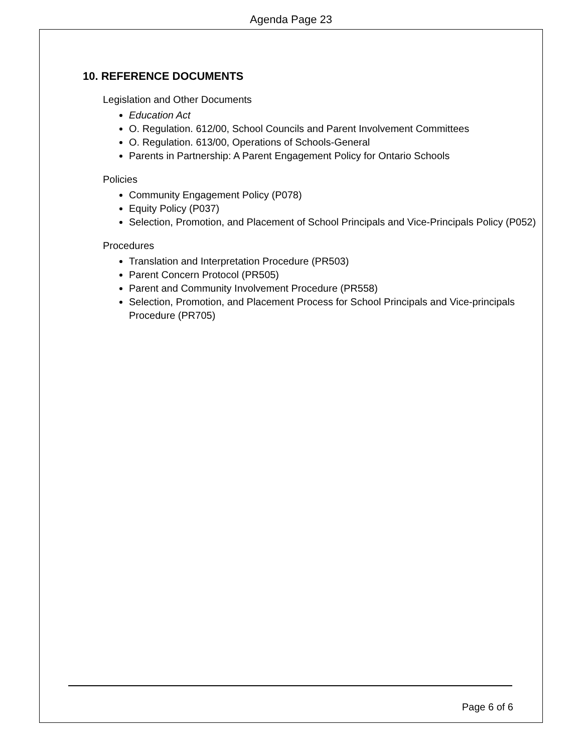Agenda Page 23
10. REFERENCE DOCUMENTS
Legislation and Other Documents
Education Act
O. Regulation. 612/00, School Councils and Parent Involvement Committees
O. Regulation. 613/00, Operations of Schools-General
Parents in Partnership: A Parent Engagement Policy for Ontario Schools
Policies
Community Engagement Policy (P078)
Equity Policy (P037)
Selection, Promotion, and Placement of School Principals and Vice-Principals Policy (P052)
Procedures
Translation and Interpretation Procedure (PR503)
Parent Concern Protocol (PR505)
Parent and Community Involvement Procedure (PR558)
Selection, Promotion, and Placement Process for School Principals and Vice-principals Procedure (PR705)
Page 6 of 6